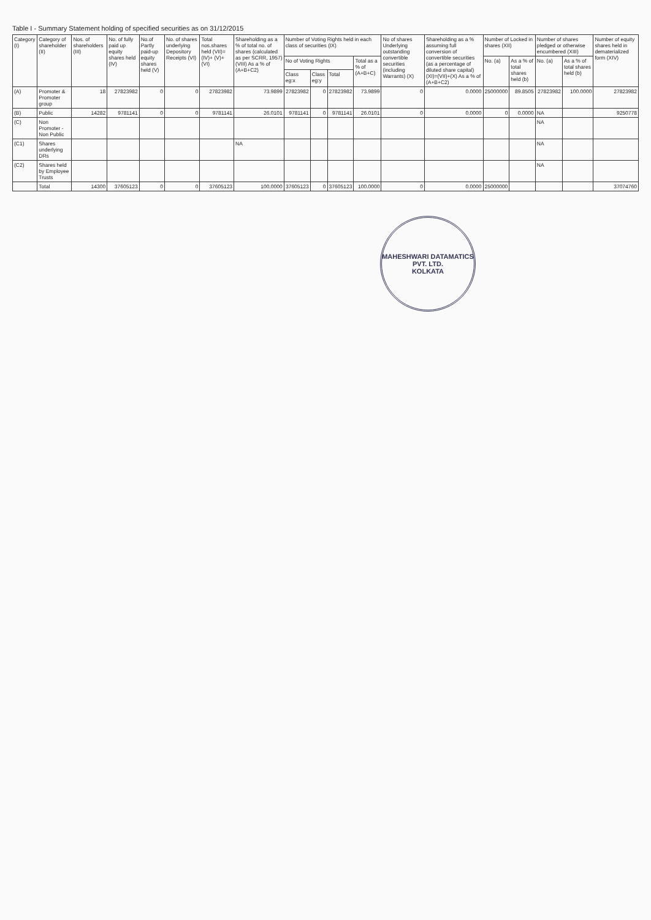Table I - Summary Statement holding of specified securities as on 31/12/2015
| Category (I) | Category of shareholder (II) | Nos. of shareholders (III) | No. of fully paid up equity shares held (IV) | No.of Partly paid-up equity shares held (V) | No. of shares underlying Depository Receipts (VI) | Total nos.shares held (VII)=(IV)+ (V)+(VI) | Shareholding as a % of total no. of shares (calculated as per SCRR, 1957) (VIII) As a % of (A+B+C2) | Number of Voting Rights held in each class of securities (IX) | | | | No of shares Underlying outstanding convertible securities (including Warrants) (X) | Shareholding as a % assuming full conversion of convertible securities (as a percentage of diluted share capital) (XI)=(VII)+(X) As a % of (A+B+C2) | Number of Locked in shares (XII) | | Number of shares pledged or otherwise encumbered (XIII) | | Number of equity shares held in dematerialized form (XIV) |
| --- | --- | --- | --- | --- | --- | --- | --- | --- | --- | --- | --- | --- | --- | --- | --- | --- | --- | --- |
| | | | | | | | | No of Voting Rights | | | Total as a % of (A+B+C) | | | No. (a) | As a % of total shares held (b) | No. (a) | As a % of total shares held (b) | |
| | | | | | | | | Class eg:x | Class eg:y | Total | | | | | | | | |
| (A) | Promoter & Promoter group | 18 | 27823982 | 0 | 0 | 27823982 | 73.9899 | 27823982 | 0 | 27823982 | 73.9899 | 0 | 0.0000 | 25000000 | 89.8505 | 27823982 | 100.0000 | 27823982 |
| (B) | Public | 14282 | 9781141 | 0 | 0 | 9781141 | 26.0101 | 9781141 | 0 | 9781141 | 26.0101 | 0 | 0.0000 | 0 | 0.0000 | NA | | 9250778 |
| (C) | Non Promoter - Non Public | | | | | | | | | | | | | | | NA | | |
| (C1) | Shares underlying DRs | | | | | | NA | | | | | | | | | NA | | |
| (C2) | Shares held by Employee Trusts | | | | | | | | | | | | | | | NA | | |
| | Total | 14300 | 37605123 | 0 | 0 | 37605123 | 100.0000 | 37605123 | 0 | 37605123 | 100.0000 | 0 | 0.0000 | 25000000 | | | | 37074760 |
MAHESHWARI DATAMATICS PVT. LTD.
KOLKATA